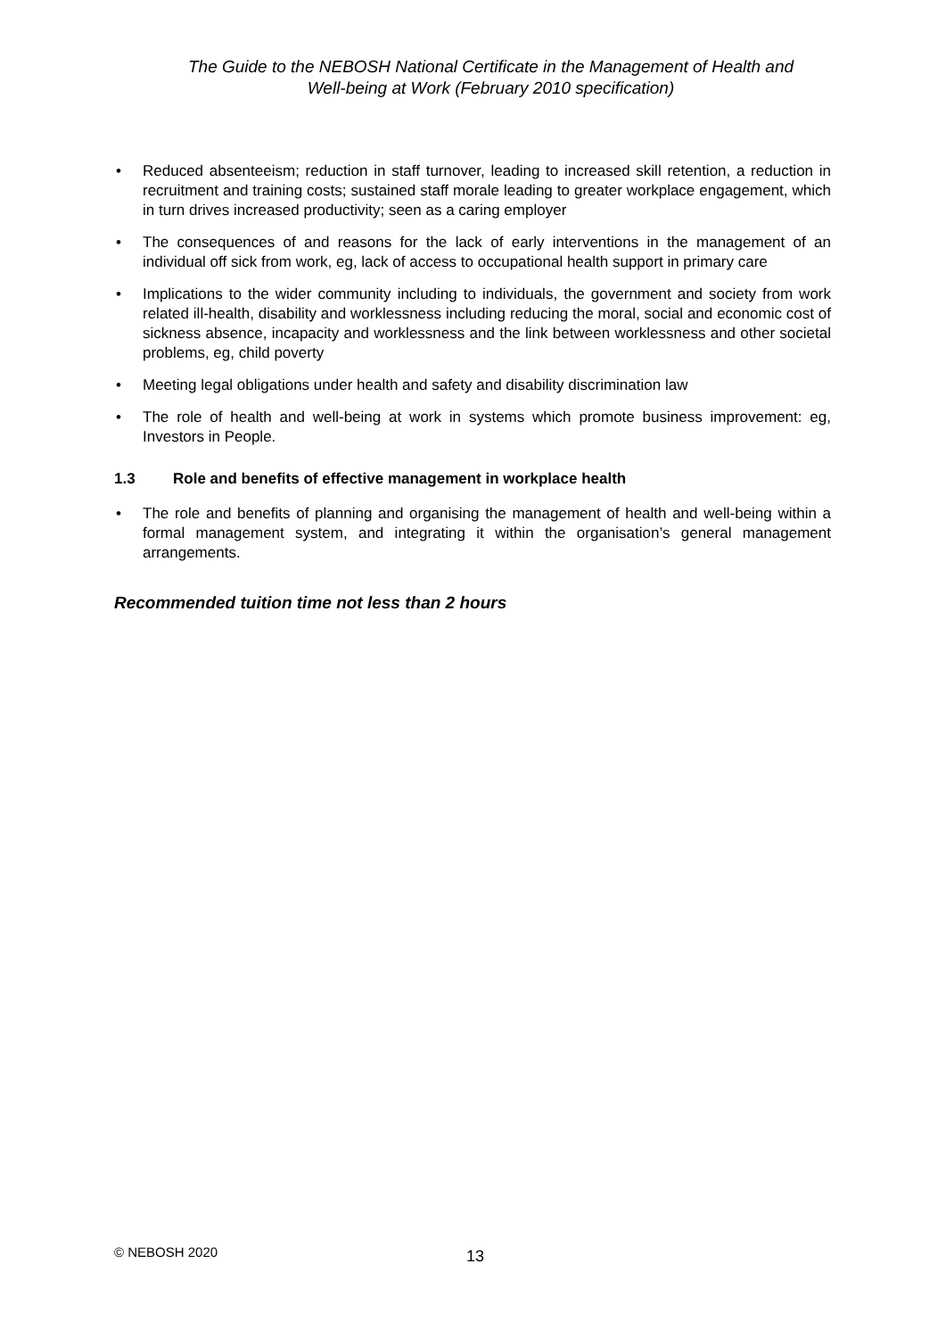The Guide to the NEBOSH National Certificate in the Management of Health and
Well-being at Work (February 2010 specification)
• Reduced absenteeism; reduction in staff turnover, leading to increased skill retention, a reduction in recruitment and training costs; sustained staff morale leading to greater workplace engagement, which in turn drives increased productivity; seen as a caring employer
• The consequences of and reasons for the lack of early interventions in the management of an individual off sick from work, eg, lack of access to occupational health support in primary care
• Implications to the wider community including to individuals, the government and society from work related ill-health, disability and worklessness including reducing the moral, social and economic cost of sickness absence, incapacity and worklessness and the link between worklessness and other societal problems, eg, child poverty
• Meeting legal obligations under health and safety and disability discrimination law
• The role of health and well-being at work in systems which promote business improvement: eg, Investors in People.
1.3 Role and benefits of effective management in workplace health
• The role and benefits of planning and organising the management of health and well-being within a formal management system, and integrating it within the organisation’s general management arrangements.
Recommended tuition time not less than 2 hours
© NEBOSH 2020 13